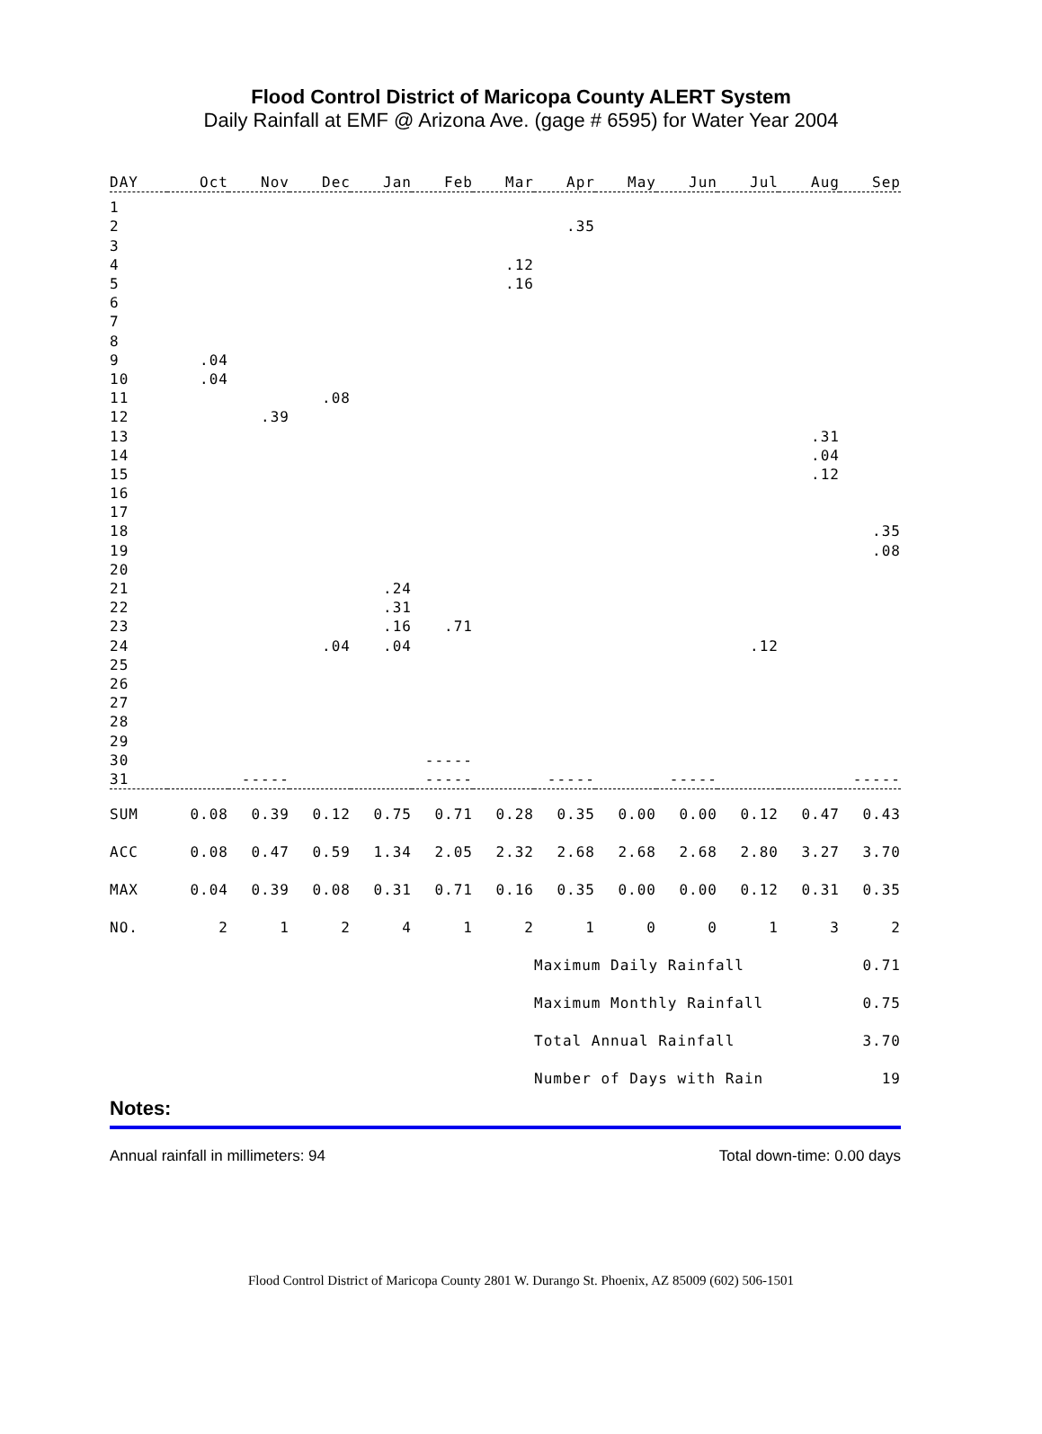Flood Control District of Maricopa County ALERT System
Daily Rainfall at EMF @ Arizona Ave. (gage # 6595) for Water Year 2004
| DAY | Oct | Nov | Dec | Jan | Feb | Mar | Apr | May | Jun | Jul | Aug | Sep |
| --- | --- | --- | --- | --- | --- | --- | --- | --- | --- | --- | --- | --- |
| 1 | | | | | | | | | | | | |
| 2 | | | | | | | .35 | | | | | |
| 3 | | | | | | | | | | | | |
| 4 | | | | | | .12 | | | | | | |
| 5 | | | | | | .16 | | | | | | |
| 6 | | | | | | | | | | | | |
| 7 | | | | | | | | | | | | |
| 8 | | | | | | | | | | | | |
| 9 | .04 | | | | | | | | | | | |
| 10 | .04 | | | | | | | | | | | |
| 11 | | | .08 | | | | | | | | | |
| 12 | | .39 | | | | | | | | | | |
| 13 | | | | | | | | | | | .31 | |
| 14 | | | | | | | | | | | .04 | |
| 15 | | | | | | | | | | | .12 | |
| 16 | | | | | | | | | | | | |
| 17 | | | | | | | | | | | | |
| 18 | | | | | | | | | | | | .35 |
| 19 | | | | | | | | | | | | .08 |
| 20 | | | | | | | | | | | | |
| 21 | | | | .24 | | | | | | | | |
| 22 | | | | .31 | | | | | | | | |
| 23 | | | | .16 | .71 | | | | | | | |
| 24 | | | .04 | .04 | | | | | | .12 | | |
| 25 | | | | | | | | | | | | |
| 26 | | | | | | | | | | | | |
| 27 | | | | | | | | | | | | |
| 28 | | | | | | | | | | | | |
| 29 | | | | | | | | | | | | |
| 30 | | | | | ----- | | | | | | | |
| 31 | | ----- | | | ----- | | ----- | | ----- | | | ----- |
| SUM | 0.08 | 0.39 | 0.12 | 0.75 | 0.71 | 0.28 | 0.35 | 0.00 | 0.00 | 0.12 | 0.47 | 0.43 |
| ACC | 0.08 | 0.47 | 0.59 | 1.34 | 2.05 | 2.32 | 2.68 | 2.68 | 2.68 | 2.80 | 3.27 | 3.70 |
| MAX | 0.04 | 0.39 | 0.08 | 0.31 | 0.71 | 0.16 | 0.35 | 0.00 | 0.00 | 0.12 | 0.31 | 0.35 |
| NO. | 2 | 1 | 2 | 4 | 1 | 2 | 1 | 0 | 0 | 1 | 3 | 2 |
| | | | | | | | Maximum Daily Rainfall | | | | 0.71 | |
| | | | | | | | Maximum Monthly Rainfall | | | | 0.75 | |
| | | | | | | | Total Annual Rainfall | | | | 3.70 | |
| | | | | | | | Number of Days with Rain | | | | 19 | |
Notes:
Annual rainfall in millimeters: 94 Total down-time: 0.00 days
Flood Control District of Maricopa County 2801 W. Durango St. Phoenix, AZ 85009 (602) 506-1501